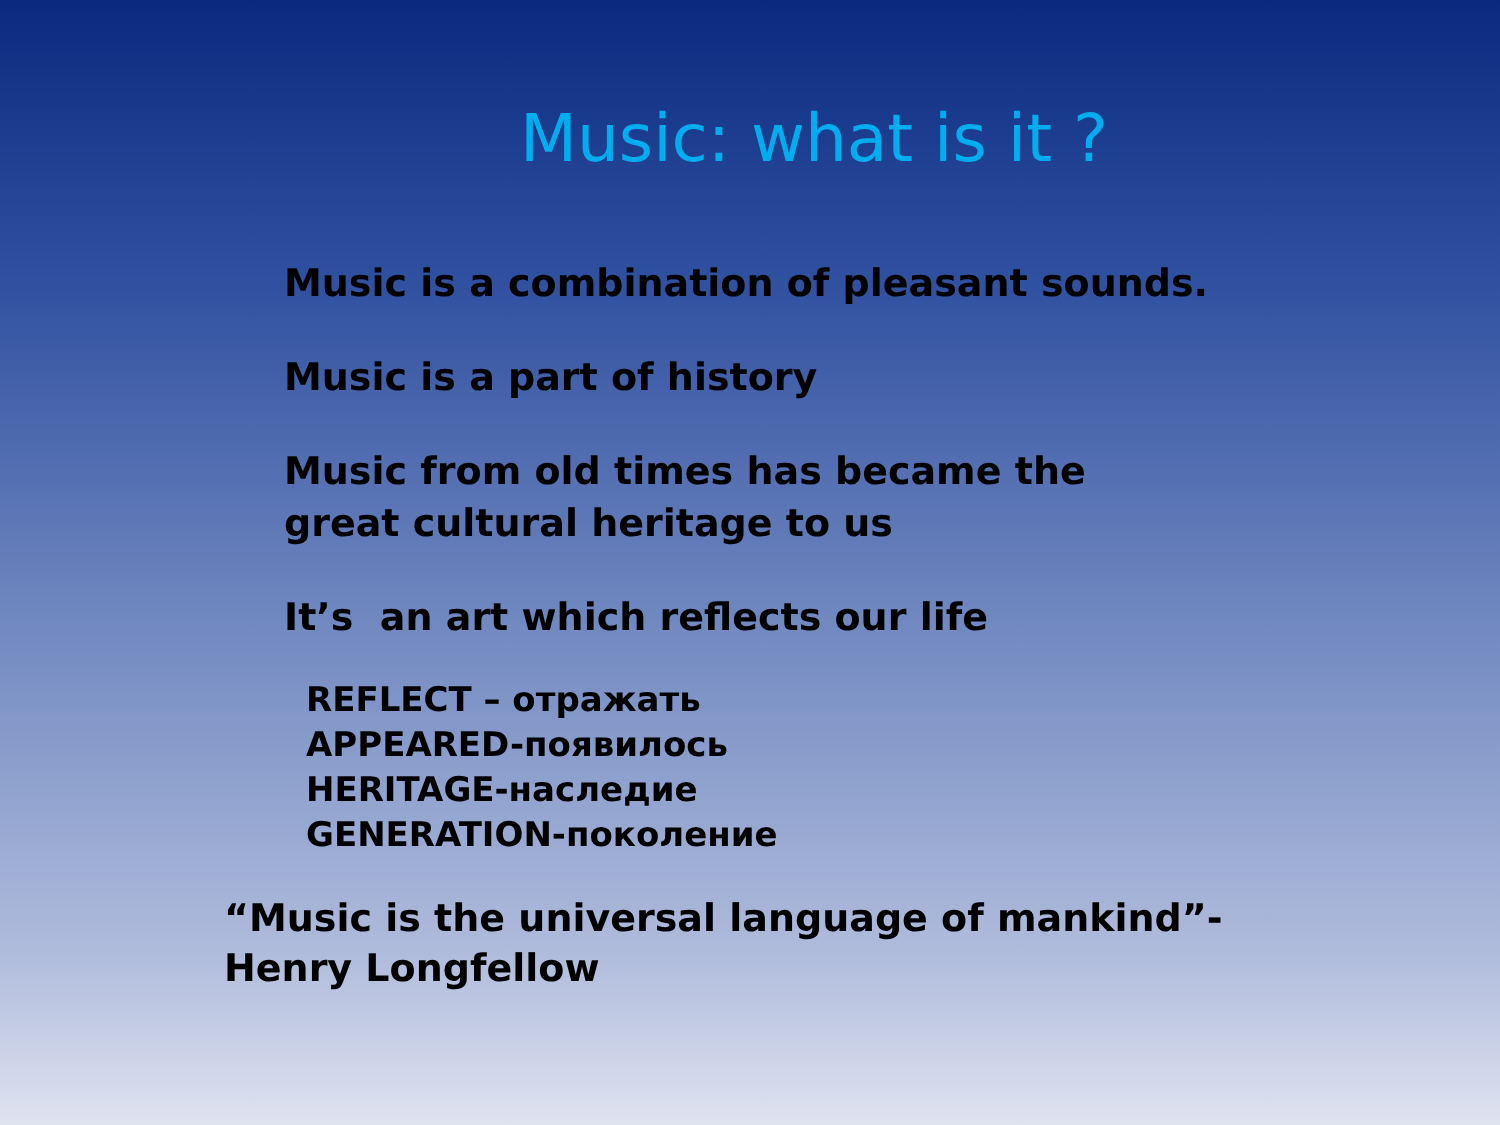Music: what is it ?
Music is a combination of pleasant sounds.
Music is a part of history
Music from old times has became the
great cultural heritage to us
It’s an art which reflects our life
REFLECT – отражать
APPEARED-появилось
HERITAGE-наследие
GENERATION-поколение
“Music is the universal language of mankind”-
Henry Longfellow